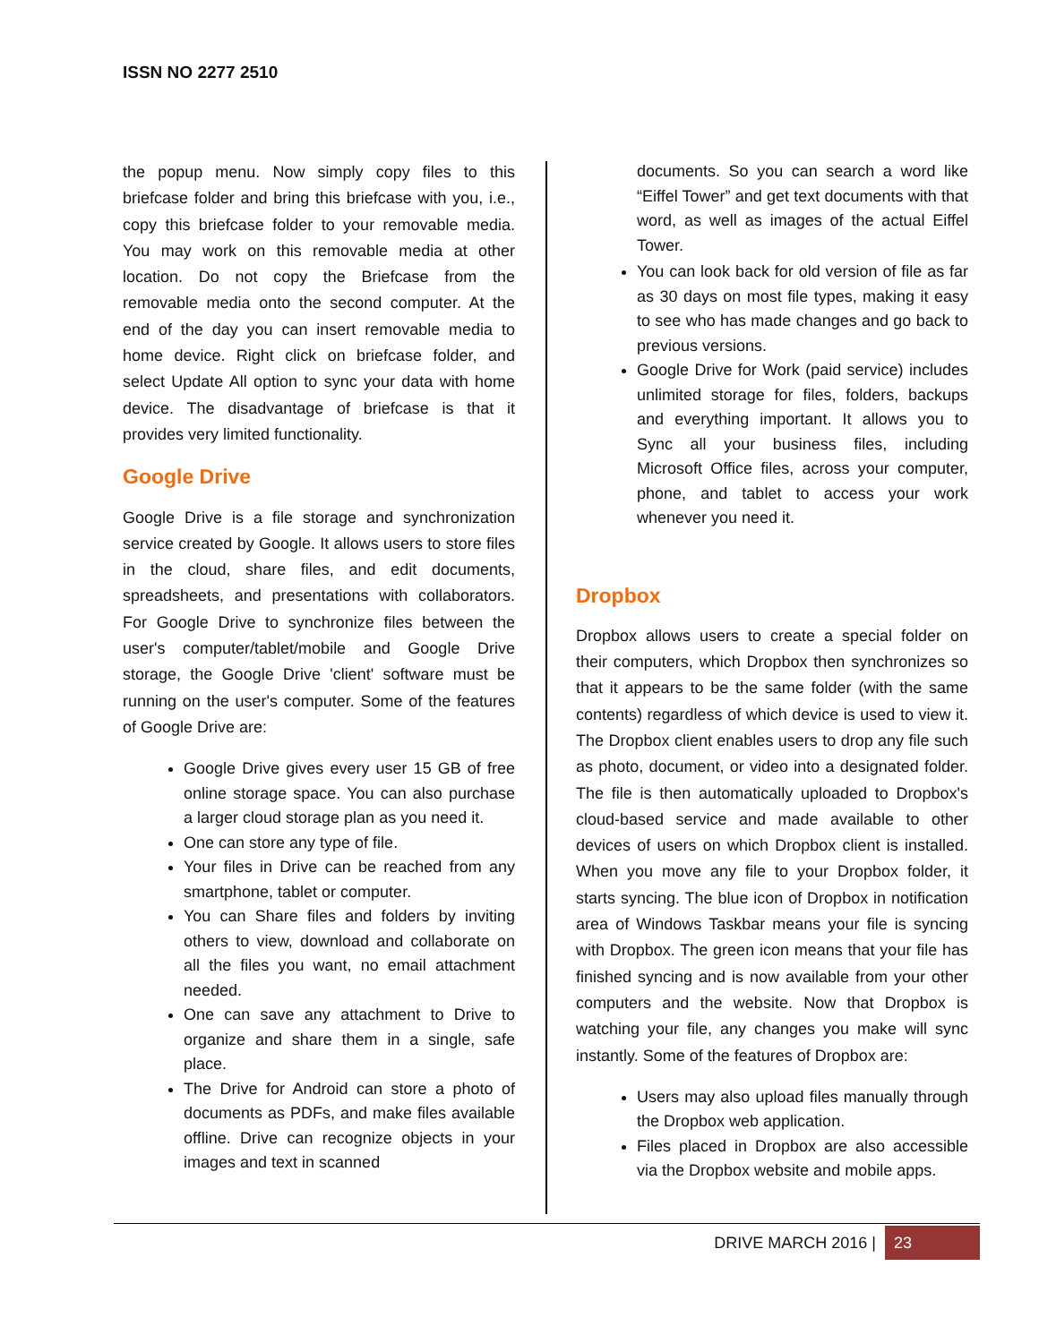ISSN NO 2277 2510
the popup menu. Now simply copy files to this briefcase folder and bring this briefcase with you, i.e., copy this briefcase folder to your removable media. You may work on this removable media at other location. Do not copy the Briefcase from the removable media onto the second computer. At the end of the day you can insert removable media to home device. Right click on briefcase folder, and select Update All option to sync your data with home device. The disadvantage of briefcase is that it provides very limited functionality.
Google Drive
Google Drive is a file storage and synchronization service created by Google. It allows users to store files in the cloud, share files, and edit documents, spreadsheets, and presentations with collaborators. For Google Drive to synchronize files between the user's computer/tablet/mobile and Google Drive storage, the Google Drive 'client' software must be running on the user's computer. Some of the features of Google Drive are:
Google Drive gives every user 15 GB of free online storage space. You can also purchase a larger cloud storage plan as you need it.
One can store any type of file.
Your files in Drive can be reached from any smartphone, tablet or computer.
You can Share files and folders by inviting others to view, download and collaborate on all the files you want, no email attachment needed.
One can save any attachment to Drive to organize and share them in a single, safe place.
The Drive for Android can store a photo of documents as PDFs, and make files available offline. Drive can recognize objects in your images and text in scanned
documents. So you can search a word like “Eiffel Tower” and get text documents with that word, as well as images of the actual Eiffel Tower.
You can look back for old version of file as far as 30 days on most file types, making it easy to see who has made changes and go back to previous versions.
Google Drive for Work (paid service) includes unlimited storage for files, folders, backups and everything important. It allows you to Sync all your business files, including Microsoft Office files, across your computer, phone, and tablet to access your work whenever you need it.
Dropbox
Dropbox allows users to create a special folder on their computers, which Dropbox then synchronizes so that it appears to be the same folder (with the same contents) regardless of which device is used to view it. The Dropbox client enables users to drop any file such as photo, document, or video into a designated folder. The file is then automatically uploaded to Dropbox's cloud-based service and made available to other devices of users on which Dropbox client is installed. When you move any file to your Dropbox folder, it starts syncing. The blue icon of Dropbox in notification area of Windows Taskbar means your file is syncing with Dropbox. The green icon means that your file has finished syncing and is now available from your other computers and the website. Now that Dropbox is watching your file, any changes you make will sync instantly. Some of the features of Dropbox are:
Users may also upload files manually through the Dropbox web application.
Files placed in Dropbox are also accessible via the Dropbox website and mobile apps.
DRIVE MARCH 2016 | 23